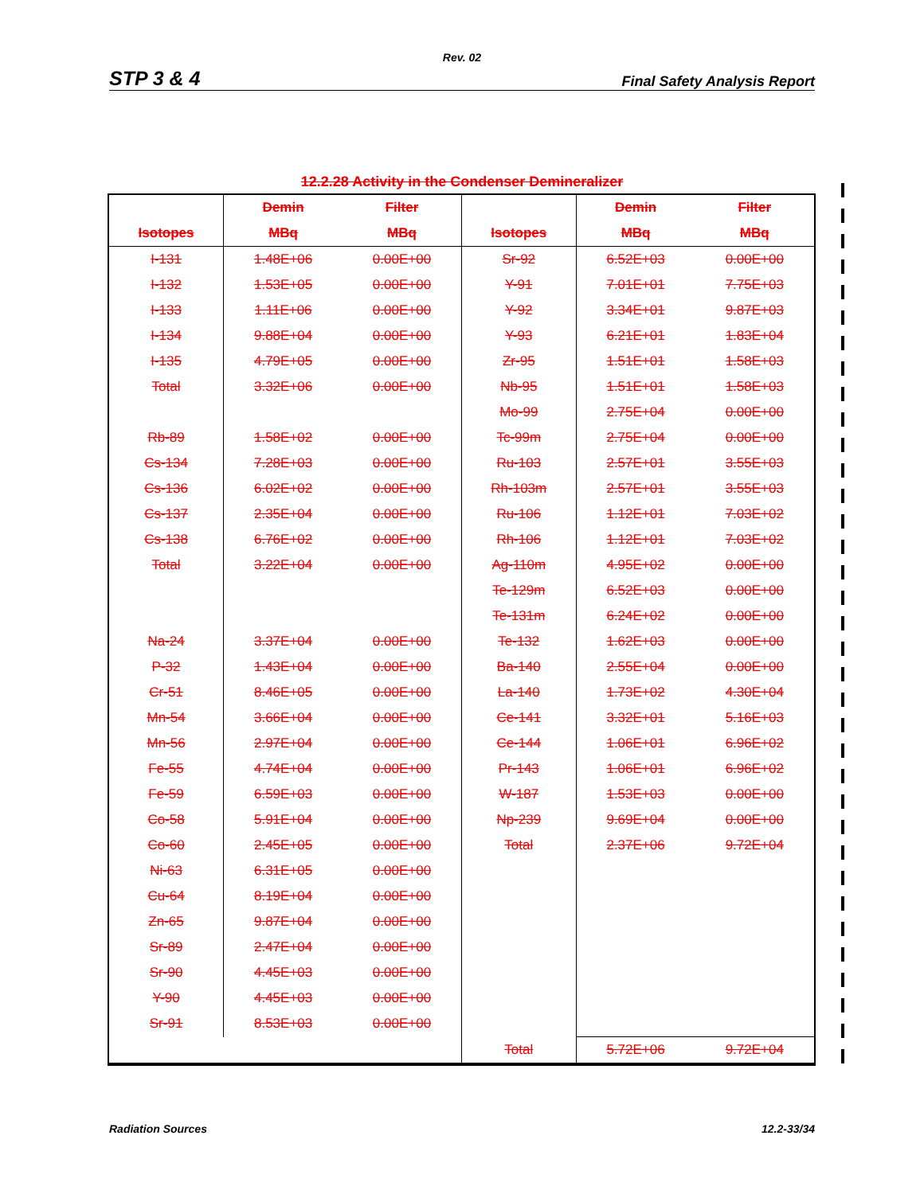Rev. 02
STP 3 & 4 Final Safety Analysis Report
12.2.28 Activity in the Condenser Demineralizer
| | Demin | Filter | | Demin | Filter |
| --- | --- | --- | --- | --- | --- |
| Isotopes | MBq | MBq | Isotopes | MBq | MBq |
| I-131 | 1.48E+06 | 0.00E+00 | Sr-92 | 6.52E+03 | 0.00E+00 |
| I-132 | 1.53E+05 | 0.00E+00 | Y-91 | 7.01E+01 | 7.75E+03 |
| I-133 | 1.11E+06 | 0.00E+00 | Y-92 | 3.34E+01 | 9.87E+03 |
| I-134 | 9.88E+04 | 0.00E+00 | Y-93 | 6.21E+01 | 1.83E+04 |
| I-135 | 4.79E+05 | 0.00E+00 | Zr-95 | 1.51E+01 | 1.58E+03 |
| Total | 3.32E+06 | 0.00E+00 | Nb-95 | 1.51E+01 | 1.58E+03 |
| | | | Mo-99 | 2.75E+04 | 0.00E+00 |
| Rb-89 | 1.58E+02 | 0.00E+00 | Tc-99m | 2.75E+04 | 0.00E+00 |
| Cs-134 | 7.28E+03 | 0.00E+00 | Ru-103 | 2.57E+01 | 3.55E+03 |
| Cs-136 | 6.02E+02 | 0.00E+00 | Rh-103m | 2.57E+01 | 3.55E+03 |
| Cs-137 | 2.35E+04 | 0.00E+00 | Ru-106 | 1.12E+01 | 7.03E+02 |
| Cs-138 | 6.76E+02 | 0.00E+00 | Rh-106 | 1.12E+01 | 7.03E+02 |
| Total | 3.22E+04 | 0.00E+00 | Ag-110m | 4.95E+02 | 0.00E+00 |
| | | | Te-129m | 6.52E+03 | 0.00E+00 |
| | | | Te-131m | 6.24E+02 | 0.00E+00 |
| Na-24 | 3.37E+04 | 0.00E+00 | Te-132 | 1.62E+03 | 0.00E+00 |
| P-32 | 1.43E+04 | 0.00E+00 | Ba-140 | 2.55E+04 | 0.00E+00 |
| Cr-51 | 8.46E+05 | 0.00E+00 | La-140 | 1.73E+02 | 4.30E+04 |
| Mn-54 | 3.66E+04 | 0.00E+00 | Ce-141 | 3.32E+01 | 5.16E+03 |
| Mn-56 | 2.97E+04 | 0.00E+00 | Ce-144 | 1.06E+01 | 6.96E+02 |
| Fe-55 | 4.74E+04 | 0.00E+00 | Pr-143 | 1.06E+01 | 6.96E+02 |
| Fe-59 | 6.59E+03 | 0.00E+00 | W-187 | 1.53E+03 | 0.00E+00 |
| Co-58 | 5.91E+04 | 0.00E+00 | Np-239 | 9.69E+04 | 0.00E+00 |
| Co-60 | 2.45E+05 | 0.00E+00 | Total | 2.37E+06 | 9.72E+04 |
| Ni-63 | 6.31E+05 | 0.00E+00 | | | |
| Cu-64 | 8.19E+04 | 0.00E+00 | | | |
| Zn-65 | 9.87E+04 | 0.00E+00 | | | |
| Sr-89 | 2.47E+04 | 0.00E+00 | | | |
| Sr-90 | 4.45E+03 | 0.00E+00 | | | |
| Y-90 | 4.45E+03 | 0.00E+00 | | | |
| Sr-91 | 8.53E+03 | 0.00E+00 | | | |
| | | | Total | 5.72E+06 | 9.72E+04 |
Radiation Sources 12.2-33/34